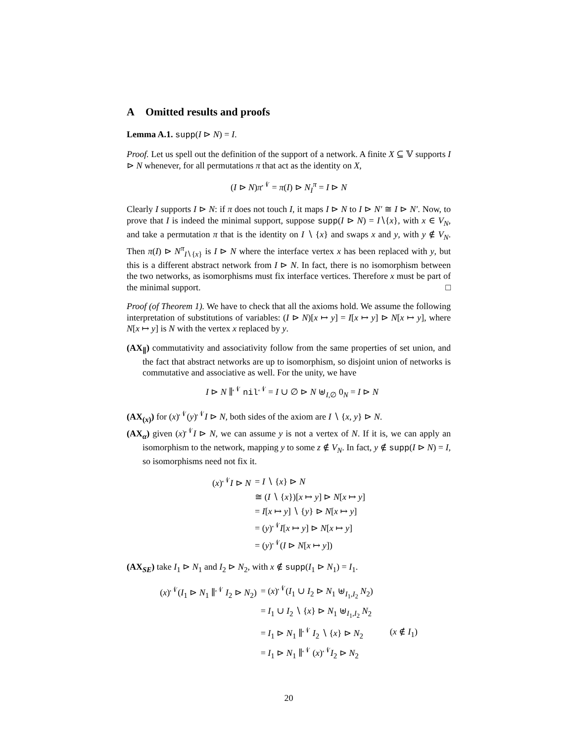A Omitted results and proofs
Lemma A.1. supp(I ⊳ N) = I.
Proof. Let us spell out the definition of the support of a network. A finite X ⊆ 𝕍 supports I ⊳ N whenever, for all permutations π that act as the identity on X,
(I ⊳ N)π<sup>𝒩</sup> = π(I) ⊳ N<sub>I</sub><sup>π</sup> = I ⊳ N
Clearly I supports I ⊳ N: if π does not touch I, it maps I ⊳ N to I ⊳ N′ ≅ I ⊳ N′. Now, to prove that I is indeed the minimal support, suppose supp(I ⊳ N) = I∖{x}, with x ∈ V<sub>N</sub>, and take a permutation π that is the identity on I ∖ {x} and swaps x and y, with y ∉ V<sub>N</sub>. Then π(I) ⊳ N<sup>π</sup><sub>I∖{x}</sub> is I ⊳ N where the interface vertex x has been replaced with y, but this is a different abstract network from I ⊳ N. In fact, there is no isomorphism between the two networks, as isomorphisms must fix interface vertices. Therefore x must be part of the minimal support. □
Proof (of Theorem 1). We have to check that all the axioms hold. We assume the following interpretation of substitutions of variables: (I ⊳ N)[x ↦ y] = I[x ↦ y] ⊳ N[x ↦ y], where N[x ↦ y] is N with the vertex x replaced by y.
(AX<sub>∥</sub>) commutativity and associativity follow from the same properties of set union, and the fact that abstract networks are up to isomorphism, so disjoint union of networks is commutative and associative as well. For the unity, we have
I ⊳ N ∥<sup>𝒩</sup> nil<sup>𝒩</sup> = I ∪ ∅ ⊳ N ⊎<sub>I,∅</sub> 0<sub>N</sub> = I ⊳ N
(AX<sub>(x)</sub>) for (x)<sup>𝒩</sup>(y)<sup>𝒩</sup>I ⊳ N, both sides of the axiom are I ∖ {x, y} ⊳ N.
(AX<sub>α</sub>) given (x)<sup>𝒩</sup>I ⊳ N, we can assume y is not a vertex of N. If it is, we can apply an isomorphism to the network, mapping y to some z ∉ V<sub>N</sub>. In fact, y ∉ supp(I ⊳ N) = I, so isomorphisms need not fix it.
| ( x )<sup>𝒩</sup> I ⊳ N | = I ∖ { x } ⊳ N |
| | ≅ ( I ∖ { x })[ x ↦ y ] ⊳ N [ x ↦ y ] |
| | = I [ x ↦ y ] ∖ { y } ⊳ N [ x ↦ y ] |
| | = ( y )<sup>𝒩</sup> I [ x ↦ y ] ⊳ N [ x ↦ y ] |
| | = ( y )<sup>𝒩</sup>( I ⊳ N [ x ↦ y ]) |
(AX<sub>SE</sub>) take I<sub>1</sub> ⊳ N<sub>1</sub> and I<sub>2</sub> ⊳ N<sub>2</sub>, with x ∉ supp(I<sub>1</sub> ⊳ N<sub>1</sub>) = I<sub>1</sub>.
| ( x )<sup>𝒩</sup>( I<sub>1</sub> ⊳ N<sub>1</sub> ∥<sup>𝒩</sup> I<sub>2</sub> ⊳ N<sub>2</sub>) | = ( x )<sup>𝒩</sup>( I<sub>1</sub> ∪ I<sub>2</sub> ⊳ N<sub>1</sub> ⊎<sub>I<sub>1</sub>,I<sub>2</sub></sub> N<sub>2</sub>) | |
| | = I<sub>1</sub> ∪ I<sub>2</sub> ∖ { x } ⊳ N<sub>1</sub> ⊎<sub>I<sub>1</sub>,I<sub>2</sub></sub> N<sub>2</sub> | |
| | = I<sub>1</sub> ⊳ N<sub>1</sub> ∥<sup>𝒩</sup> I<sub>2</sub> ∖ { x } ⊳ N<sub>2</sub> | ( x ∉ I<sub>1</sub>) |
| | = I<sub>1</sub> ⊳ N<sub>1</sub> ∥<sup>𝒩</sup> ( x )<sup>𝒩</sup> I<sub>2</sub> ⊳ N<sub>2</sub> | |
20